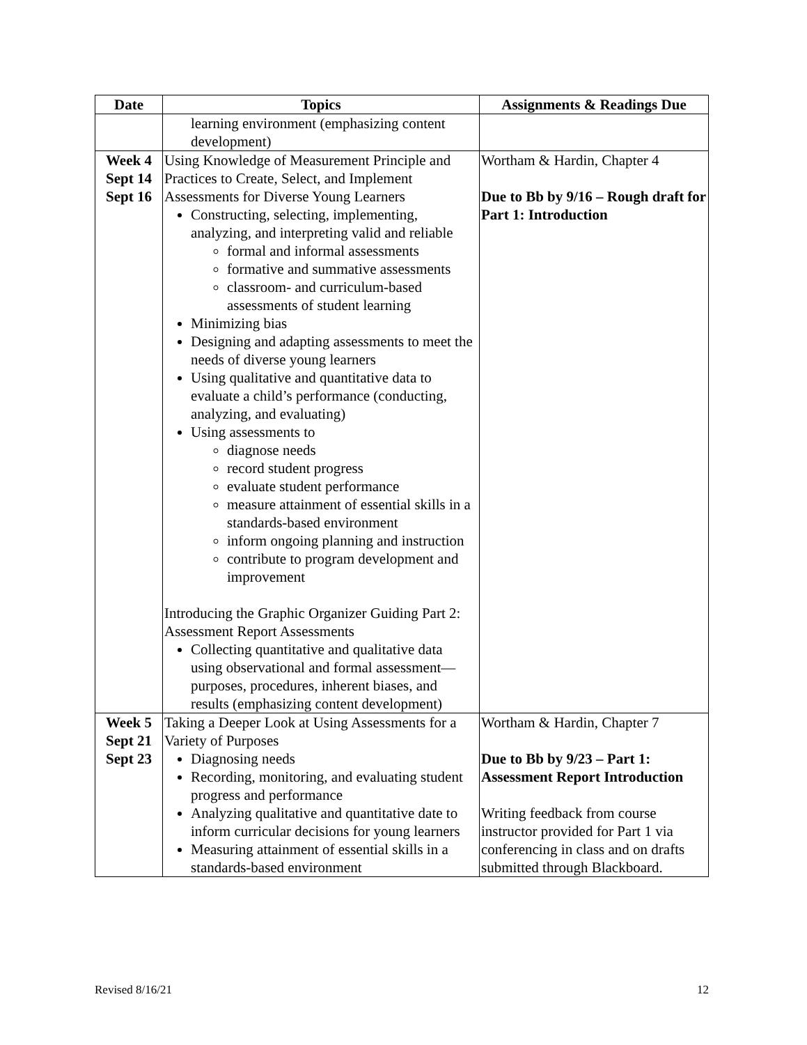| Date | Topics | Assignments & Readings Due |
| --- | --- | --- |
| | learning environment (emphasizing content development) | |
| Week 4 Sept 14 Sept 16 | Using Knowledge of Measurement Principle and Practices to Create, Select, and Implement Assessments for Diverse Young Learners Constructing, selecting, implementing, analyzing, and interpreting valid and reliable formal and informal assessments formative and summative assessments classroom- and curriculum-based assessments of student learning Minimizing bias Designing and adapting assessments to meet the needs of diverse young learners Using qualitative and quantitative data to evaluate a child’s performance (conducting, analyzing, and evaluating) Using assessments to diagnose needs record student progress evaluate student performance measure attainment of essential skills in a standards-based environment inform ongoing planning and instruction contribute to program development and improvement Introducing the Graphic Organizer Guiding Part 2: Assessment Report Assessments Collecting quantitative and qualitative data using observational and formal assessment—purposes, procedures, inherent biases, and results (emphasizing content development) | Wortham & Hardin, Chapter 4 Due to Bb by 9/16 – Rough draft for Part 1: Introduction |
| Week 5 Sept 21 Sept 23 | Taking a Deeper Look at Using Assessments for a Variety of Purposes Diagnosing needs Recording, monitoring, and evaluating student progress and performance Analyzing qualitative and quantitative date to inform curricular decisions for young learners Measuring attainment of essential skills in a standards-based environment | Wortham & Hardin, Chapter 7 Due to Bb by 9/23 – Part 1: Assessment Report Introduction Writing feedback from course instructor provided for Part 1 via conferencing in class and on drafts submitted through Blackboard. |
Revised 8/16/21 12